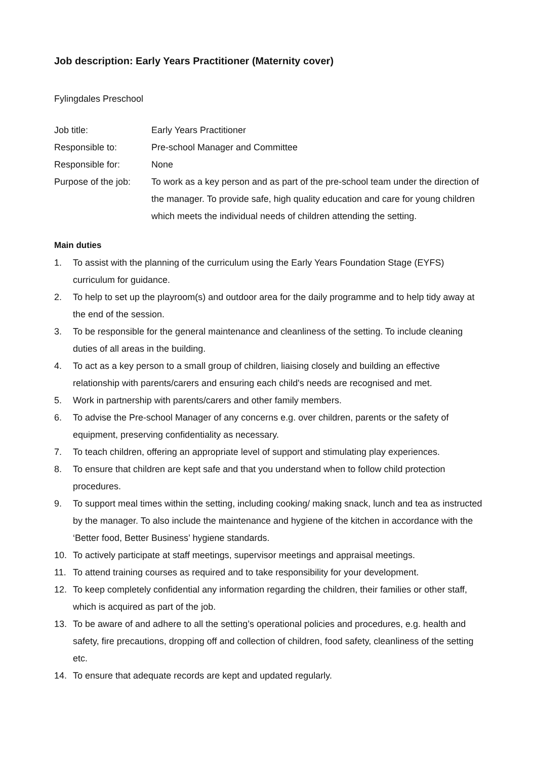Job description: Early Years Practitioner (Maternity cover)
Fylingdales Preschool
| Job title: | Early Years Practitioner |
| Responsible to: | Pre-school Manager and Committee |
| Responsible for: | None |
| Purpose of the job: | To work as a key person and as part of the pre-school team under the direction of the manager. To provide safe, high quality education and care for young children which meets the individual needs of children attending the setting. |
Main duties
1. To assist with the planning of the curriculum using the Early Years Foundation Stage (EYFS) curriculum for guidance.
2. To help to set up the playroom(s) and outdoor area for the daily programme and to help tidy away at the end of the session.
3. To be responsible for the general maintenance and cleanliness of the setting. To include cleaning duties of all areas in the building.
4. To act as a key person to a small group of children, liaising closely and building an effective relationship with parents/carers and ensuring each child's needs are recognised and met.
5. Work in partnership with parents/carers and other family members.
6. To advise the Pre-school Manager of any concerns e.g. over children, parents or the safety of equipment, preserving confidentiality as necessary.
7. To teach children, offering an appropriate level of support and stimulating play experiences.
8. To ensure that children are kept safe and that you understand when to follow child protection procedures.
9. To support meal times within the setting, including cooking/ making snack, lunch and tea as instructed by the manager. To also include the maintenance and hygiene of the kitchen in accordance with the ‘Better food, Better Business’ hygiene standards.
10. To actively participate at staff meetings, supervisor meetings and appraisal meetings.
11. To attend training courses as required and to take responsibility for your development.
12. To keep completely confidential any information regarding the children, their families or other staff, which is acquired as part of the job.
13. To be aware of and adhere to all the setting’s operational policies and procedures, e.g. health and safety, fire precautions, dropping off and collection of children, food safety, cleanliness of the setting etc.
14. To ensure that adequate records are kept and updated regularly.